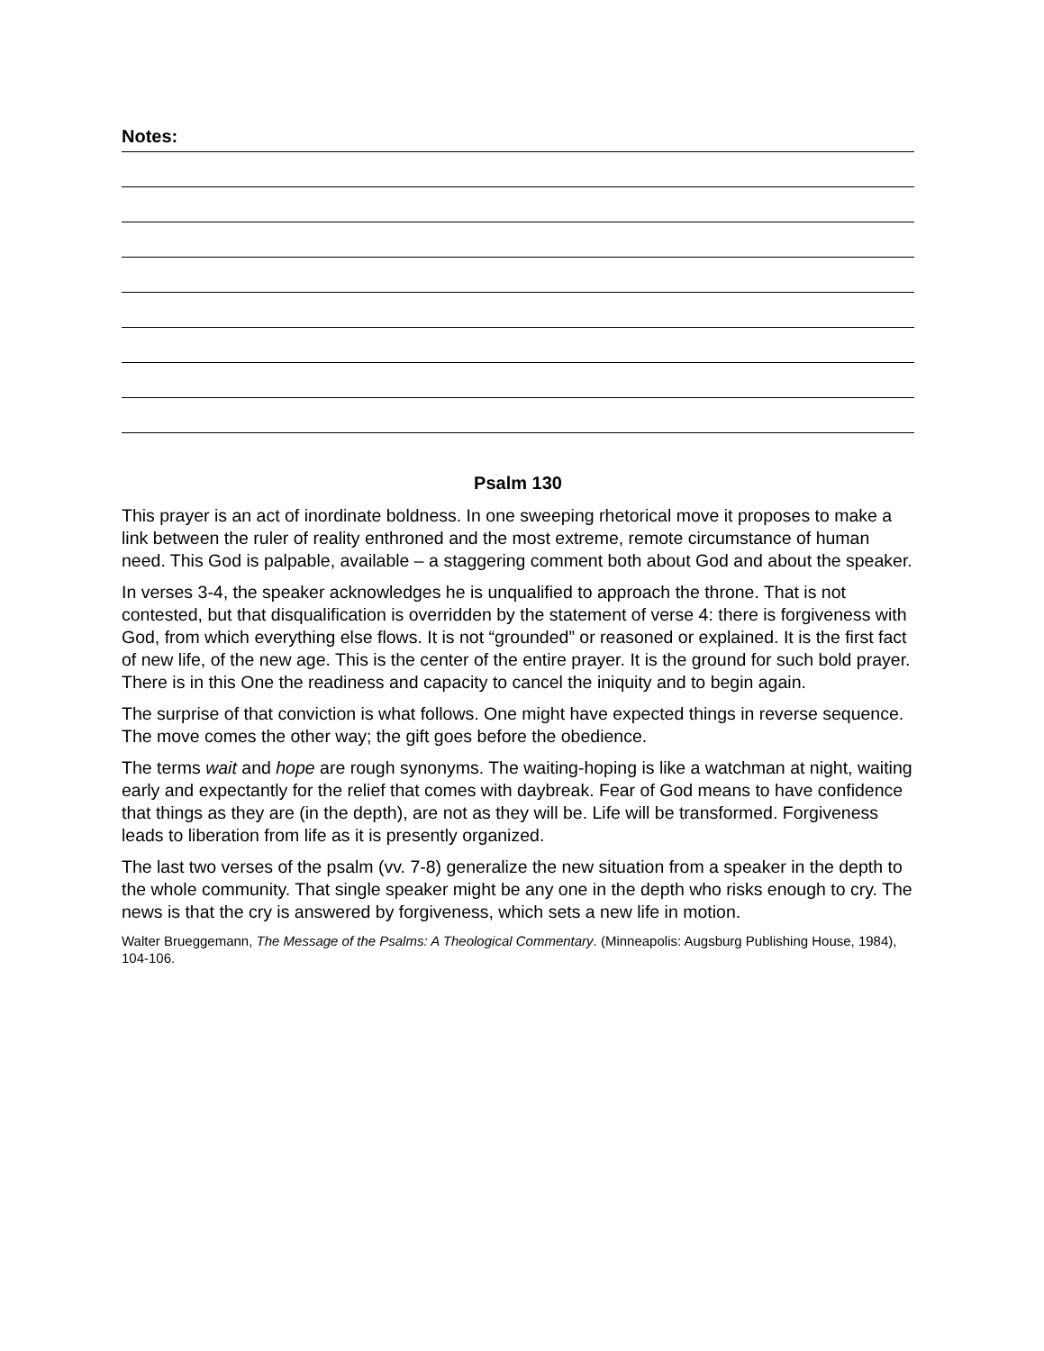Notes:
Psalm 130
This prayer is an act of inordinate boldness. In one sweeping rhetorical move it proposes to make a link between the ruler of reality enthroned and the most extreme, remote circumstance of human need. This God is palpable, available – a staggering comment both about God and about the speaker.
In verses 3-4, the speaker acknowledges he is unqualified to approach the throne. That is not contested, but that disqualification is overridden by the statement of verse 4: there is forgiveness with God, from which everything else flows. It is not “grounded” or reasoned or explained. It is the first fact of new life, of the new age. This is the center of the entire prayer. It is the ground for such bold prayer. There is in this One the readiness and capacity to cancel the iniquity and to begin again.
The surprise of that conviction is what follows. One might have expected things in reverse sequence. The move comes the other way; the gift goes before the obedience.
The terms wait and hope are rough synonyms. The waiting-hoping is like a watchman at night, waiting early and expectantly for the relief that comes with daybreak. Fear of God means to have confidence that things as they are (in the depth), are not as they will be. Life will be transformed. Forgiveness leads to liberation from life as it is presently organized.
The last two verses of the psalm (vv. 7-8) generalize the new situation from a speaker in the depth to the whole community. That single speaker might be any one in the depth who risks enough to cry. The news is that the cry is answered by forgiveness, which sets a new life in motion.
Walter Brueggemann, The Message of the Psalms: A Theological Commentary. (Minneapolis: Augsburg Publishing House, 1984), 104-106.